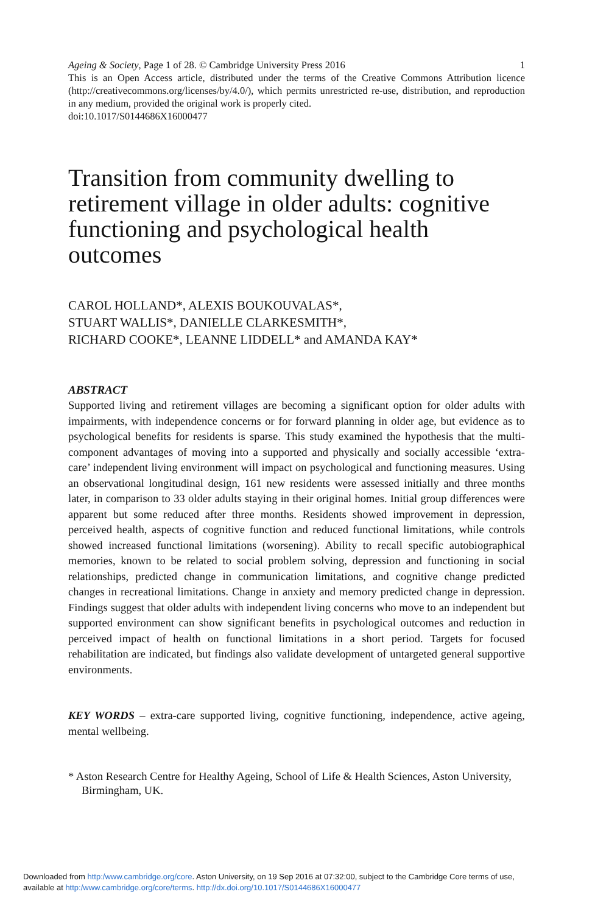Ageing & Society, Page 1 of 28. © Cambridge University Press 2016 1
This is an Open Access article, distributed under the terms of the Creative Commons Attribution licence (http://creativecommons.org/licenses/by/4.0/), which permits unrestricted re-use, distribution, and reproduction in any medium, provided the original work is properly cited.
doi:10.1017/S0144686X16000477
Transition from community dwelling to retirement village in older adults: cognitive functioning and psychological health outcomes
CAROL HOLLAND*, ALEXIS BOUKOUVALAS*,
STUART WALLIS*, DANIELLE CLARKESMITH*,
RICHARD COOKE*, LEANNE LIDDELL* and AMANDA KAY*
ABSTRACT
Supported living and retirement villages are becoming a significant option for older adults with impairments, with independence concerns or for forward planning in older age, but evidence as to psychological benefits for residents is sparse. This study examined the hypothesis that the multi-component advantages of moving into a supported and physically and socially accessible ‘extra-care’ independent living environment will impact on psychological and functioning measures. Using an observational longitudinal design, 161 new residents were assessed initially and three months later, in comparison to 33 older adults staying in their original homes. Initial group differences were apparent but some reduced after three months. Residents showed improvement in depression, perceived health, aspects of cognitive function and reduced functional limitations, while controls showed increased functional limitations (worsening). Ability to recall specific autobiographical memories, known to be related to social problem solving, depression and functioning in social relationships, predicted change in communication limitations, and cognitive change predicted changes in recreational limitations. Change in anxiety and memory predicted change in depression. Findings suggest that older adults with independent living concerns who move to an independent but supported environment can show significant benefits in psychological outcomes and reduction in perceived impact of health on functional limitations in a short period. Targets for focused rehabilitation are indicated, but findings also validate development of untargeted general supportive environments.
KEY WORDS – extra-care supported living, cognitive functioning, independence, active ageing, mental wellbeing.
* Aston Research Centre for Healthy Ageing, School of Life & Health Sciences, Aston University, Birmingham, UK.
Downloaded from http:/www.cambridge.org/core. Aston University, on 19 Sep 2016 at 07:32:00, subject to the Cambridge Core terms of use,
available at http:/www.cambridge.org/core/terms. http://dx.doi.org/10.1017/S0144686X16000477